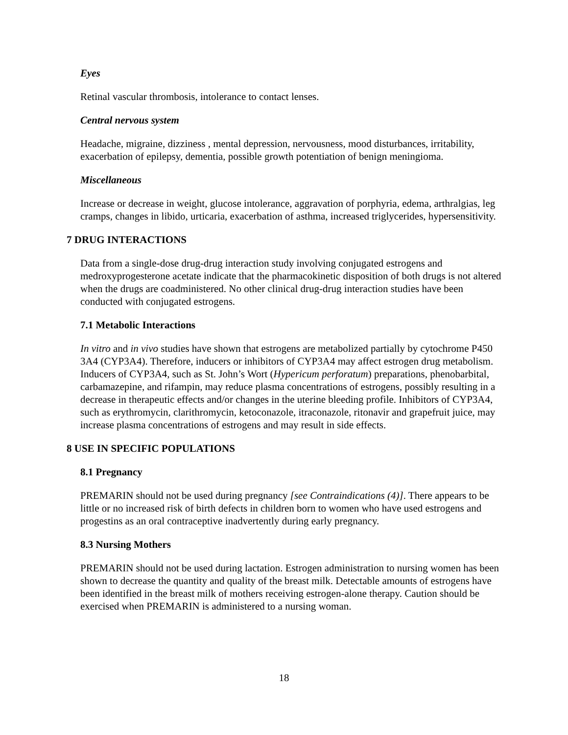Eyes
Retinal vascular thrombosis, intolerance to contact lenses.
Central nervous system
Headache, migraine, dizziness , mental depression, nervousness, mood disturbances, irritability, exacerbation of epilepsy, dementia, possible growth potentiation of benign meningioma.
Miscellaneous
Increase or decrease in weight, glucose intolerance, aggravation of porphyria, edema, arthralgias, leg cramps, changes in libido, urticaria, exacerbation of asthma, increased triglycerides, hypersensitivity.
7 DRUG INTERACTIONS
Data from a single-dose drug-drug interaction study involving conjugated estrogens and medroxyprogesterone acetate indicate that the pharmacokinetic disposition of both drugs is not altered when the drugs are coadministered. No other clinical drug-drug interaction studies have been conducted with conjugated estrogens.
7.1 Metabolic Interactions
In vitro and in vivo studies have shown that estrogens are metabolized partially by cytochrome P450 3A4 (CYP3A4). Therefore, inducers or inhibitors of CYP3A4 may affect estrogen drug metabolism. Inducers of CYP3A4, such as St. John’s Wort (Hypericum perforatum) preparations, phenobarbital, carbamazepine, and rifampin, may reduce plasma concentrations of estrogens, possibly resulting in a decrease in therapeutic effects and/or changes in the uterine bleeding profile. Inhibitors of CYP3A4, such as erythromycin, clarithromycin, ketoconazole, itraconazole, ritonavir and grapefruit juice, may increase plasma concentrations of estrogens and may result in side effects.
8 USE IN SPECIFIC POPULATIONS
8.1 Pregnancy
PREMARIN should not be used during pregnancy [see Contraindications (4)]. There appears to be little or no increased risk of birth defects in children born to women who have used estrogens and progestins as an oral contraceptive inadvertently during early pregnancy.
8.3 Nursing Mothers
PREMARIN should not be used during lactation. Estrogen administration to nursing women has been shown to decrease the quantity and quality of the breast milk. Detectable amounts of estrogens have been identified in the breast milk of mothers receiving estrogen-alone therapy. Caution should be exercised when PREMARIN is administered to a nursing woman.
18